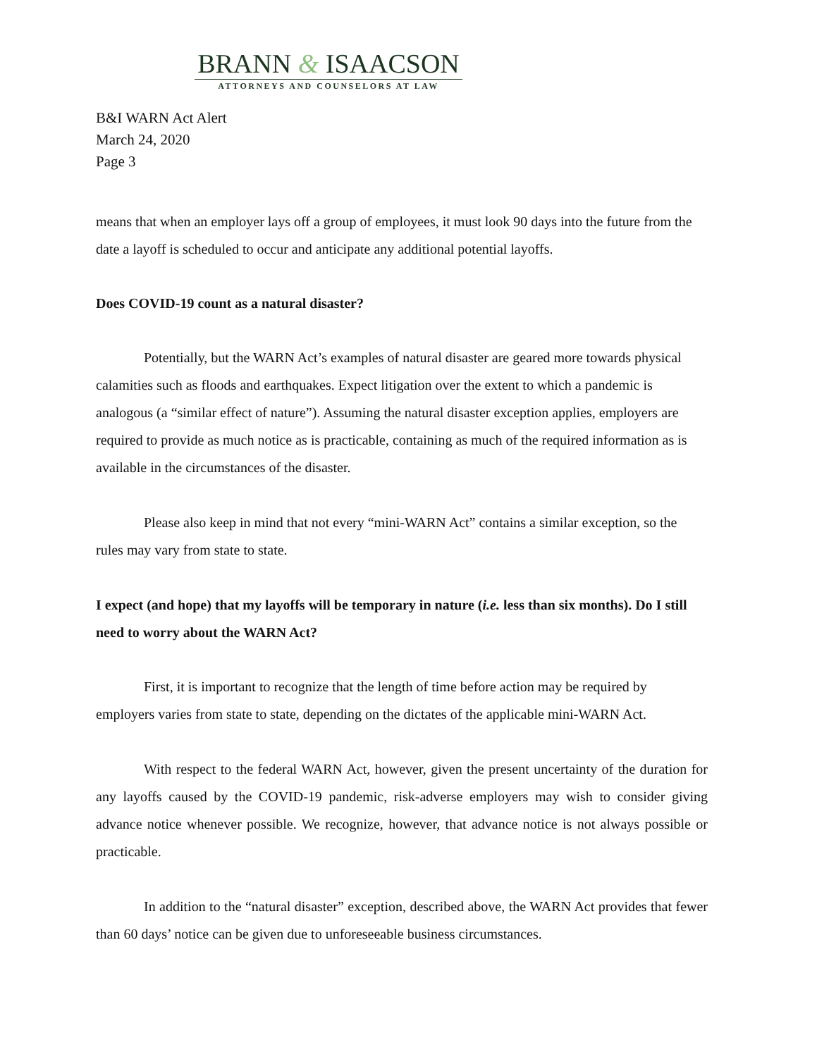BRANN & ISAACSON
ATTORNEYS AND COUNSELORS AT LAW
B&I WARN Act Alert
March 24, 2020
Page 3
means that when an employer lays off a group of employees, it must look 90 days into the future from the date a layoff is scheduled to occur and anticipate any additional potential layoffs.
Does COVID-19 count as a natural disaster?
Potentially, but the WARN Act’s examples of natural disaster are geared more towards physical calamities such as floods and earthquakes. Expect litigation over the extent to which a pandemic is analogous (a “similar effect of nature”). Assuming the natural disaster exception applies, employers are required to provide as much notice as is practicable, containing as much of the required information as is available in the circumstances of the disaster.
Please also keep in mind that not every “mini-WARN Act” contains a similar exception, so the rules may vary from state to state.
I expect (and hope) that my layoffs will be temporary in nature (i.e. less than six months). Do I still need to worry about the WARN Act?
First, it is important to recognize that the length of time before action may be required by employers varies from state to state, depending on the dictates of the applicable mini-WARN Act.
With respect to the federal WARN Act, however, given the present uncertainty of the duration for any layoffs caused by the COVID-19 pandemic, risk-adverse employers may wish to consider giving advance notice whenever possible. We recognize, however, that advance notice is not always possible or practicable.
In addition to the “natural disaster” exception, described above, the WARN Act provides that fewer than 60 days’ notice can be given due to unforeseeable business circumstances.